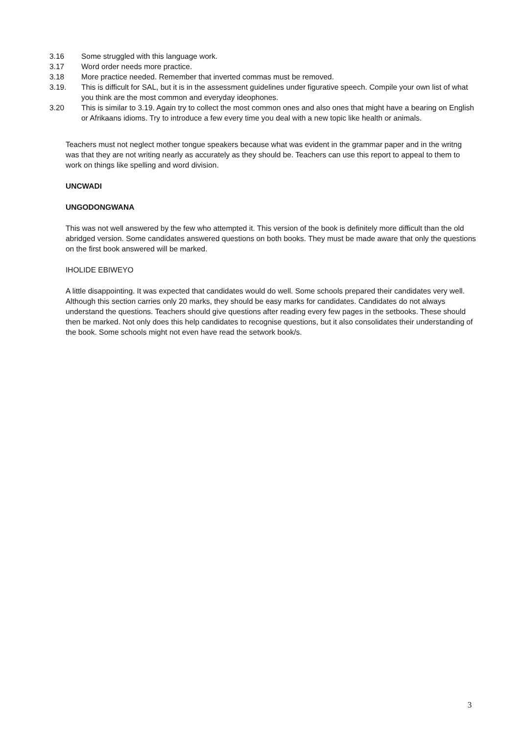3.16 Some struggled with this language work.
3.17 Word order needs more practice.
3.18 More practice needed. Remember that inverted commas must be removed.
3.19. This is difficult for SAL, but it is in the assessment guidelines under figurative speech. Compile your own list of what you think are the most common and everyday ideophones.
3.20 This is similar to 3.19. Again try to collect the most common ones and also ones that might have a bearing on English or Afrikaans idioms. Try to introduce a few every time you deal with a new topic like health or animals.
Teachers must not neglect mother tongue speakers because what was evident in the grammar paper and in the writng was that they are not writing nearly as accurately as they should be. Teachers can use this report to appeal to them to work on things like spelling and word division.
UNCWADI
UNGODONGWANA
This was not well answered by the few who attempted it. This version of the book is definitely more difficult than the old abridged version. Some candidates answered questions on both books. They must be made aware that only the questions on the first book answered will be marked.
IHOLIDE EBIWEYO
A little disappointing. It was expected that candidates would do well. Some schools prepared their candidates very well. Although this section carries only 20 marks, they should be easy marks for candidates. Candidates do not always understand the questions. Teachers should give questions after reading every few pages in the setbooks. These should then be marked. Not only does this help candidates to recognise questions, but it also consolidates their understanding of the book. Some schools might not even have read the setwork book/s.
3